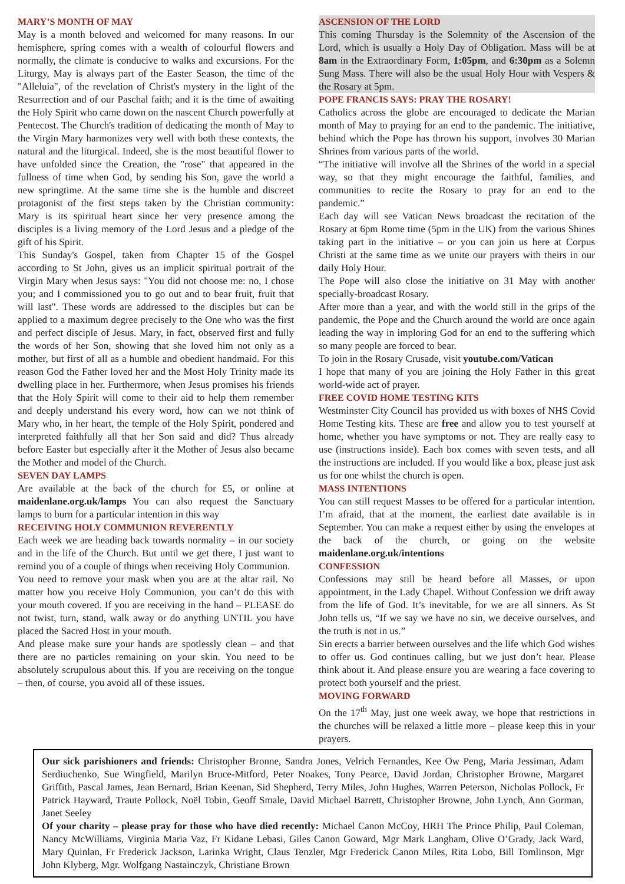MARY’S MONTH OF MAY
May is a month beloved and welcomed for many reasons. In our hemisphere, spring comes with a wealth of colourful flowers and normally, the climate is conducive to walks and excursions. For the Liturgy, May is always part of the Easter Season, the time of the "Alleluia", of the revelation of Christ's mystery in the light of the Resurrection and of our Paschal faith; and it is the time of awaiting the Holy Spirit who came down on the nascent Church powerfully at Pentecost. The Church's tradition of dedicating the month of May to the Virgin Mary harmonizes very well with both these contexts, the natural and the liturgical. Indeed, she is the most beautiful flower to have unfolded since the Creation, the "rose" that appeared in the fullness of time when God, by sending his Son, gave the world a new springtime. At the same time she is the humble and discreet protagonist of the first steps taken by the Christian community: Mary is its spiritual heart since her very presence among the disciples is a living memory of the Lord Jesus and a pledge of the gift of his Spirit.
This Sunday's Gospel, taken from Chapter 15 of the Gospel according to St John, gives us an implicit spiritual portrait of the Virgin Mary when Jesus says: "You did not choose me: no, I chose you; and I commissioned you to go out and to bear fruit, fruit that will last". These words are addressed to the disciples but can be applied to a maximum degree precisely to the One who was the first and perfect disciple of Jesus. Mary, in fact, observed first and fully the words of her Son, showing that she loved him not only as a mother, but first of all as a humble and obedient handmaid. For this reason God the Father loved her and the Most Holy Trinity made its dwelling place in her. Furthermore, when Jesus promises his friends that the Holy Spirit will come to their aid to help them remember and deeply understand his every word, how can we not think of Mary who, in her heart, the temple of the Holy Spirit, pondered and interpreted faithfully all that her Son said and did? Thus already before Easter but especially after it the Mother of Jesus also became the Mother and model of the Church.
SEVEN DAY LAMPS
Are available at the back of the church for £5, or online at maidenlane.org.uk/lamps You can also request the Sanctuary lamps to burn for a particular intention in this way
RECEIVING HOLY COMMUNION REVERENTLY
Each week we are heading back towards normality – in our society and in the life of the Church. But until we get there, I just want to remind you of a couple of things when receiving Holy Communion.
You need to remove your mask when you are at the altar rail. No matter how you receive Holy Communion, you can’t do this with your mouth covered. If you are receiving in the hand – PLEASE do not twist, turn, stand, walk away or do anything UNTIL you have placed the Sacred Host in your mouth.
And please make sure your hands are spotlessly clean – and that there are no particles remaining on your skin. You need to be absolutely scrupulous about this. If you are receiving on the tongue – then, of course, you avoid all of these issues.
ASCENSION OF THE LORD
This coming Thursday is the Solemnity of the Ascension of the Lord, which is usually a Holy Day of Obligation. Mass will be at 8am in the Extraordinary Form, 1:05pm, and 6:30pm as a Solemn Sung Mass. There will also be the usual Holy Hour with Vespers & the Rosary at 5pm.
POPE FRANCIS SAYS: PRAY THE ROSARY!
Catholics across the globe are encouraged to dedicate the Marian month of May to praying for an end to the pandemic. The initiative, behind which the Pope has thrown his support, involves 30 Marian Shrines from various parts of the world.
“The initiative will involve all the Shrines of the world in a special way, so that they might encourage the faithful, families, and communities to recite the Rosary to pray for an end to the pandemic.”
Each day will see Vatican News broadcast the recitation of the Rosary at 6pm Rome time (5pm in the UK) from the various Shines taking part in the initiative – or you can join us here at Corpus Christi at the same time as we unite our prayers with theirs in our daily Holy Hour.
The Pope will also close the initiative on 31 May with another specially-broadcast Rosary.
After more than a year, and with the world still in the grips of the pandemic, the Pope and the Church around the world are once again leading the way in imploring God for an end to the suffering which so many people are forced to bear.
To join in the Rosary Crusade, visit youtube.com/Vatican
I hope that many of you are joining the Holy Father in this great world-wide act of prayer.
FREE COVID HOME TESTING KITS
Westminster City Council has provided us with boxes of NHS Covid Home Testing kits. These are free and allow you to test yourself at home, whether you have symptoms or not. They are really easy to use (instructions inside). Each box comes with seven tests, and all the instructions are included. If you would like a box, please just ask us for one whilst the church is open.
MASS INTENTIONS
You can still request Masses to be offered for a particular intention. I’m afraid, that at the moment, the earliest date available is in September. You can make a request either by using the envelopes at the back of the church, or going on the website maidenlane.org.uk/intentions
CONFESSION
Confessions may still be heard before all Masses, or upon appointment, in the Lady Chapel. Without Confession we drift away from the life of God. It’s inevitable, for we are all sinners. As St John tells us, “If we say we have no sin, we deceive ourselves, and the truth is not in us.”
Sin erects a barrier between ourselves and the life which God wishes to offer us. God continues calling, but we just don’t hear. Please think about it. And please ensure you are wearing a face covering to protect both yourself and the priest.
MOVING FORWARD
On the 17<sup>th</sup> May, just one week away, we hope that restrictions in the churches will be relaxed a little more – please keep this in your prayers.
Our sick parishioners and friends: Christopher Bronne, Sandra Jones, Velrich Fernandes, Kee Ow Peng, Maria Jessiman, Adam Serdiuchenko, Sue Wingfield, Marilyn Bruce-Mitford, Peter Noakes, Tony Pearce, David Jordan, Christopher Browne, Margaret Griffith, Pascal James, Jean Bernard, Brian Keenan, Sid Shepherd, Terry Miles, John Hughes, Warren Peterson, Nicholas Pollock, Fr Patrick Hayward, Traute Pollock, Noël Tobin, Geoff Smale, David Michael Barrett, Christopher Browne, John Lynch, Ann Gorman, Janet Seeley
Of your charity – please pray for those who have died recently: Michael Canon McCoy, HRH The Prince Philip, Paul Coleman, Nancy McWilliams, Virginia Maria Vaz, Fr Kidane Lebasi, Giles Canon Goward, Mgr Mark Langham, Olive O’Grady, Jack Ward, Mary Quinlan, Fr Frederick Jackson, Larinka Wright, Claus Tenzler, Mgr Frederick Canon Miles, Rita Lobo, Bill Tomlinson, Mgr John Klyberg, Mgr. Wolfgang Nastainczyk, Christiane Brown